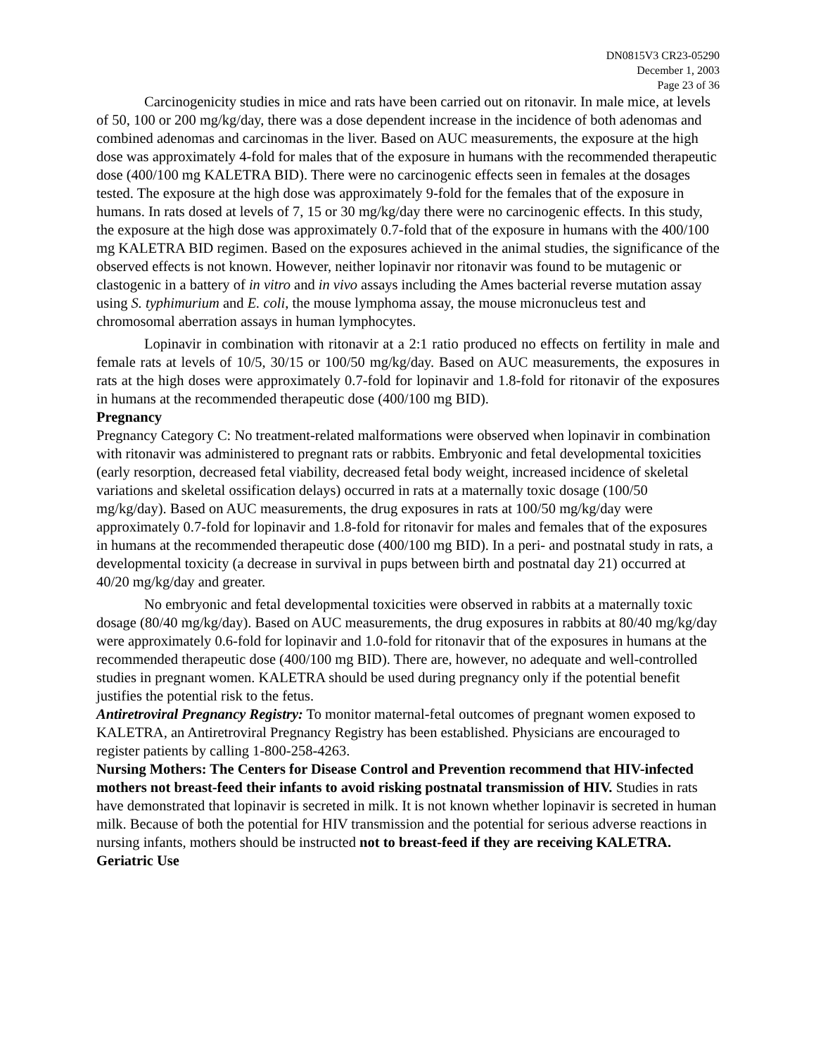DN0815V3 CR23-05290
December 1, 2003
Page 23 of 36
Carcinogenicity studies in mice and rats have been carried out on ritonavir. In male mice, at levels of 50, 100 or 200 mg/kg/day, there was a dose dependent increase in the incidence of both adenomas and combined adenomas and carcinomas in the liver. Based on AUC measurements, the exposure at the high dose was approximately 4-fold for males that of the exposure in humans with the recommended therapeutic dose (400/100 mg KALETRA BID). There were no carcinogenic effects seen in females at the dosages tested. The exposure at the high dose was approximately 9-fold for the females that of the exposure in humans. In rats dosed at levels of 7, 15 or 30 mg/kg/day there were no carcinogenic effects. In this study, the exposure at the high dose was approximately 0.7-fold that of the exposure in humans with the 400/100 mg KALETRA BID regimen. Based on the exposures achieved in the animal studies, the significance of the observed effects is not known. However, neither lopinavir nor ritonavir was found to be mutagenic or clastogenic in a battery of in vitro and in vivo assays including the Ames bacterial reverse mutation assay using S. typhimurium and E. coli, the mouse lymphoma assay, the mouse micronucleus test and chromosomal aberration assays in human lymphocytes.
Lopinavir in combination with ritonavir at a 2:1 ratio produced no effects on fertility in male and female rats at levels of 10/5, 30/15 or 100/50 mg/kg/day. Based on AUC measurements, the exposures in rats at the high doses were approximately 0.7-fold for lopinavir and 1.8-fold for ritonavir of the exposures in humans at the recommended therapeutic dose (400/100 mg BID).
Pregnancy
Pregnancy Category C: No treatment-related malformations were observed when lopinavir in combination with ritonavir was administered to pregnant rats or rabbits. Embryonic and fetal developmental toxicities (early resorption, decreased fetal viability, decreased fetal body weight, increased incidence of skeletal variations and skeletal ossification delays) occurred in rats at a maternally toxic dosage (100/50 mg/kg/day). Based on AUC measurements, the drug exposures in rats at 100/50 mg/kg/day were approximately 0.7-fold for lopinavir and 1.8-fold for ritonavir for males and females that of the exposures in humans at the recommended therapeutic dose (400/100 mg BID). In a peri- and postnatal study in rats, a developmental toxicity (a decrease in survival in pups between birth and postnatal day 21) occurred at 40/20 mg/kg/day and greater.
No embryonic and fetal developmental toxicities were observed in rabbits at a maternally toxic dosage (80/40 mg/kg/day). Based on AUC measurements, the drug exposures in rabbits at 80/40 mg/kg/day were approximately 0.6-fold for lopinavir and 1.0-fold for ritonavir that of the exposures in humans at the recommended therapeutic dose (400/100 mg BID). There are, however, no adequate and well-controlled studies in pregnant women. KALETRA should be used during pregnancy only if the potential benefit justifies the potential risk to the fetus.
Antiretroviral Pregnancy Registry: To monitor maternal-fetal outcomes of pregnant women exposed to KALETRA, an Antiretroviral Pregnancy Registry has been established. Physicians are encouraged to register patients by calling 1-800-258-4263.
Nursing Mothers: The Centers for Disease Control and Prevention recommend that HIV-infected mothers not breast-feed their infants to avoid risking postnatal transmission of HIV. Studies in rats have demonstrated that lopinavir is secreted in milk. It is not known whether lopinavir is secreted in human milk. Because of both the potential for HIV transmission and the potential for serious adverse reactions in nursing infants, mothers should be instructed not to breast-feed if they are receiving KALETRA.
Geriatric Use